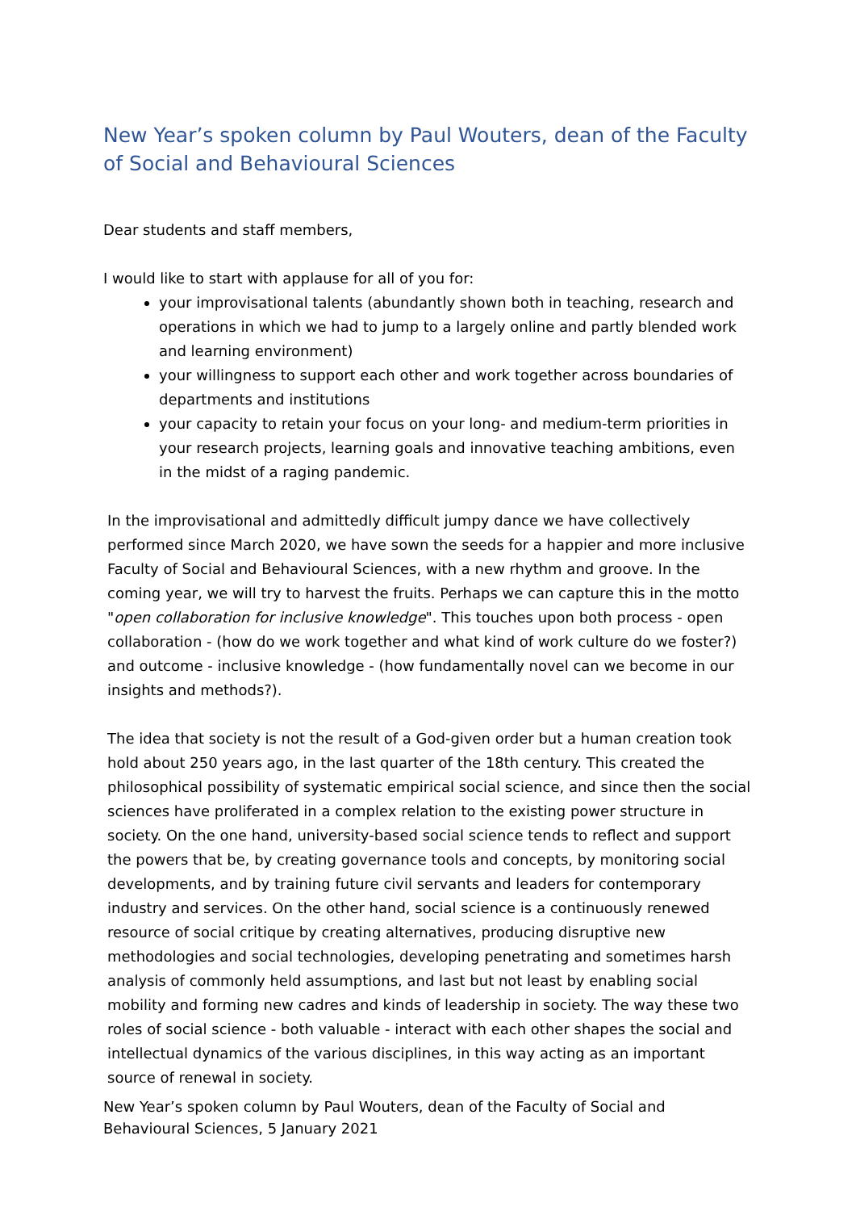New Year’s spoken column by Paul Wouters, dean of the Faculty of Social and Behavioural Sciences
Dear students and staff members,
I would like to start with applause for all of you for:
your improvisational talents (abundantly shown both in teaching, research and operations in which we had to jump to a largely online and partly blended work and learning environment)
your willingness to support each other and work together across boundaries of departments and institutions
your capacity to retain your focus on your long- and medium-term priorities in your research projects, learning goals and innovative teaching ambitions, even in the midst of a raging pandemic.
In the improvisational and admittedly difficult jumpy dance we have collectively performed since March 2020, we have sown the seeds for a happier and more inclusive Faculty of Social and Behavioural Sciences, with a new rhythm and groove. In the coming year, we will try to harvest the fruits. Perhaps we can capture this in the motto "open collaboration for inclusive knowledge". This touches upon both process - open collaboration - (how do we work together and what kind of work culture do we foster?) and outcome - inclusive knowledge - (how fundamentally novel can we become in our insights and methods?).
The idea that society is not the result of a God-given order but a human creation took hold about 250 years ago, in the last quarter of the 18th century. This created the philosophical possibility of systematic empirical social science, and since then the social sciences have proliferated in a complex relation to the existing power structure in society. On the one hand, university-based social science tends to reflect and support the powers that be, by creating governance tools and concepts, by monitoring social developments, and by training future civil servants and leaders for contemporary industry and services. On the other hand, social science is a continuously renewed resource of social critique by creating alternatives, producing disruptive new methodologies and social technologies, developing penetrating and sometimes harsh analysis of commonly held assumptions, and last but not least by enabling social mobility and forming new cadres and kinds of leadership in society. The way these two roles of social science - both valuable - interact with each other shapes the social and intellectual dynamics of the various disciplines, in this way acting as an important source of renewal in society.
New Year’s spoken column by Paul Wouters, dean of the Faculty of Social and Behavioural Sciences, 5 January 2021